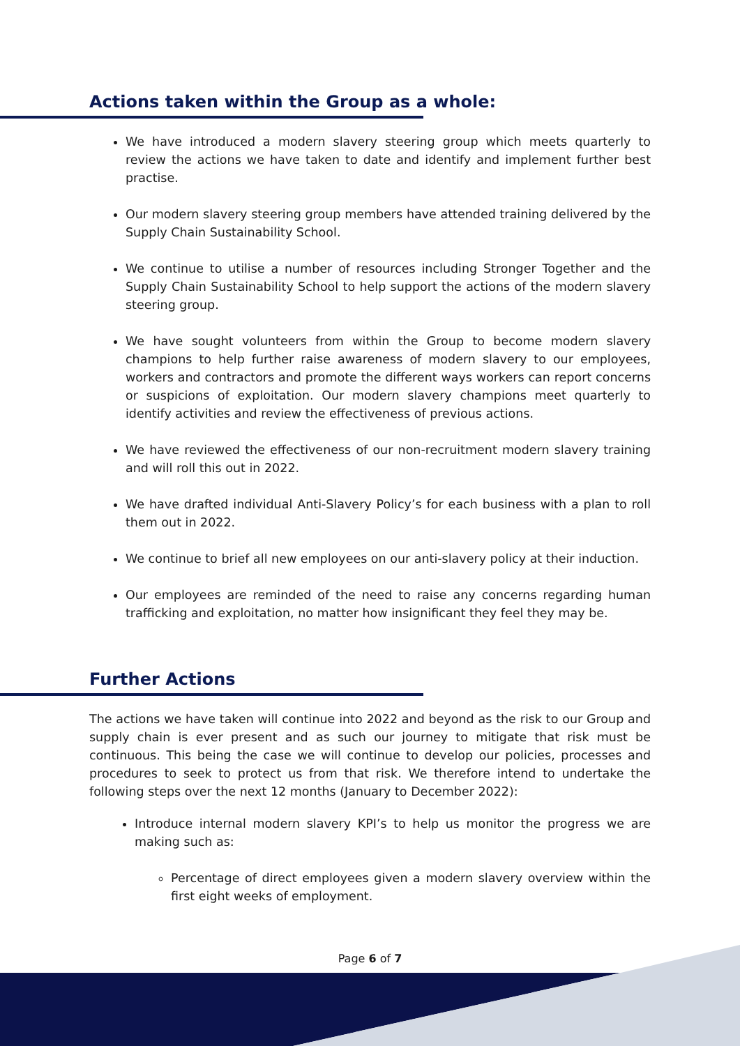Actions taken within the Group as a whole:
We have introduced a modern slavery steering group which meets quarterly to review the actions we have taken to date and identify and implement further best practise.
Our modern slavery steering group members have attended training delivered by the Supply Chain Sustainability School.
We continue to utilise a number of resources including Stronger Together and the Supply Chain Sustainability School to help support the actions of the modern slavery steering group.
We have sought volunteers from within the Group to become modern slavery champions to help further raise awareness of modern slavery to our employees, workers and contractors and promote the different ways workers can report concerns or suspicions of exploitation. Our modern slavery champions meet quarterly to identify activities and review the effectiveness of previous actions.
We have reviewed the effectiveness of our non-recruitment modern slavery training and will roll this out in 2022.
We have drafted individual Anti-Slavery Policy’s for each business with a plan to roll them out in 2022.
We continue to brief all new employees on our anti-slavery policy at their induction.
Our employees are reminded of the need to raise any concerns regarding human trafficking and exploitation, no matter how insignificant they feel they may be.
Further Actions
The actions we have taken will continue into 2022 and beyond as the risk to our Group and supply chain is ever present and as such our journey to mitigate that risk must be continuous. This being the case we will continue to develop our policies, processes and procedures to seek to protect us from that risk. We therefore intend to undertake the following steps over the next 12 months (January to December 2022):
Introduce internal modern slavery KPI’s to help us monitor the progress we are making such as:
Percentage of direct employees given a modern slavery overview within the first eight weeks of employment.
Page 6 of 7